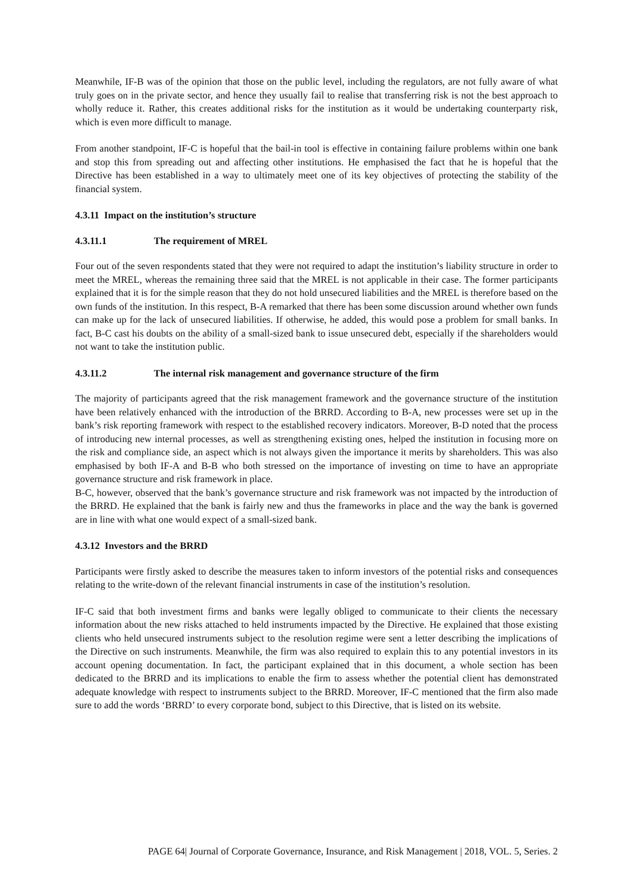Meanwhile, IF-B was of the opinion that those on the public level, including the regulators, are not fully aware of what truly goes on in the private sector, and hence they usually fail to realise that transferring risk is not the best approach to wholly reduce it. Rather, this creates additional risks for the institution as it would be undertaking counterparty risk, which is even more difficult to manage.
From another standpoint, IF-C is hopeful that the bail-in tool is effective in containing failure problems within one bank and stop this from spreading out and affecting other institutions. He emphasised the fact that he is hopeful that the Directive has been established in a way to ultimately meet one of its key objectives of protecting the stability of the financial system.
4.3.11 Impact on the institution’s structure
4.3.11.1 The requirement of MREL
Four out of the seven respondents stated that they were not required to adapt the institution’s liability structure in order to meet the MREL, whereas the remaining three said that the MREL is not applicable in their case. The former participants explained that it is for the simple reason that they do not hold unsecured liabilities and the MREL is therefore based on the own funds of the institution. In this respect, B-A remarked that there has been some discussion around whether own funds can make up for the lack of unsecured liabilities. If otherwise, he added, this would pose a problem for small banks. In fact, B-C cast his doubts on the ability of a small-sized bank to issue unsecured debt, especially if the shareholders would not want to take the institution public.
4.3.11.2 The internal risk management and governance structure of the firm
The majority of participants agreed that the risk management framework and the governance structure of the institution have been relatively enhanced with the introduction of the BRRD. According to B-A, new processes were set up in the bank’s risk reporting framework with respect to the established recovery indicators. Moreover, B-D noted that the process of introducing new internal processes, as well as strengthening existing ones, helped the institution in focusing more on the risk and compliance side, an aspect which is not always given the importance it merits by shareholders. This was also emphasised by both IF-A and B-B who both stressed on the importance of investing on time to have an appropriate governance structure and risk framework in place.
B-C, however, observed that the bank’s governance structure and risk framework was not impacted by the introduction of the BRRD. He explained that the bank is fairly new and thus the frameworks in place and the way the bank is governed are in line with what one would expect of a small-sized bank.
4.3.12 Investors and the BRRD
Participants were firstly asked to describe the measures taken to inform investors of the potential risks and consequences relating to the write-down of the relevant financial instruments in case of the institution’s resolution.
IF-C said that both investment firms and banks were legally obliged to communicate to their clients the necessary information about the new risks attached to held instruments impacted by the Directive. He explained that those existing clients who held unsecured instruments subject to the resolution regime were sent a letter describing the implications of the Directive on such instruments. Meanwhile, the firm was also required to explain this to any potential investors in its account opening documentation. In fact, the participant explained that in this document, a whole section has been dedicated to the BRRD and its implications to enable the firm to assess whether the potential client has demonstrated adequate knowledge with respect to instruments subject to the BRRD. Moreover, IF-C mentioned that the firm also made sure to add the words ‘BRRD’ to every corporate bond, subject to this Directive, that is listed on its website.
PAGE 64| Journal of Corporate Governance, Insurance, and Risk Management | 2018, VOL. 5, Series. 2